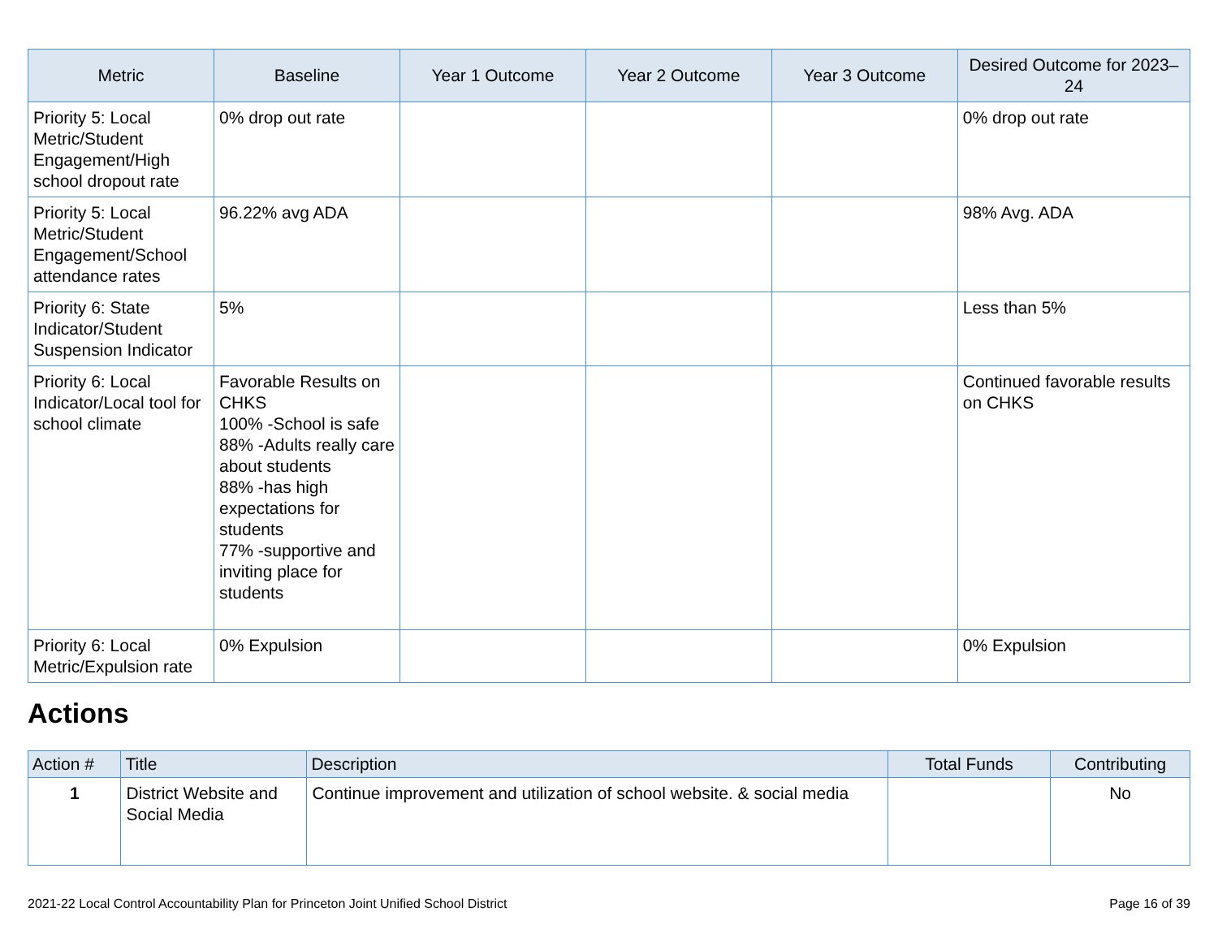| Metric | Baseline | Year 1 Outcome | Year 2 Outcome | Year 3 Outcome | Desired Outcome for 2023–24 |
| --- | --- | --- | --- | --- | --- |
| Priority 5: Local Metric/Student Engagement/High school dropout rate | 0% drop out rate | | | | 0% drop out rate |
| Priority 5: Local Metric/Student Engagement/School attendance rates | 96.22% avg ADA | | | | 98% Avg. ADA |
| Priority 6: State Indicator/Student Suspension Indicator | 5% | | | | Less than 5% |
| Priority 6: Local Indicator/Local tool for school climate | Favorable Results on CHKS 100% -School is safe 88% -Adults really care about students 88% -has high expectations for students 77% -supportive and inviting place for students | | | | Continued favorable results on CHKS |
| Priority 6: Local Metric/Expulsion rate | 0% Expulsion | | | | 0% Expulsion |
Actions
| Action # | Title | Description | Total Funds | Contributing |
| --- | --- | --- | --- | --- |
| 1 | District Website and Social Media | Continue improvement and utilization of school website. & social media | | No |
2021-22 Local Control Accountability Plan for Princeton Joint Unified School District Page 16 of 39